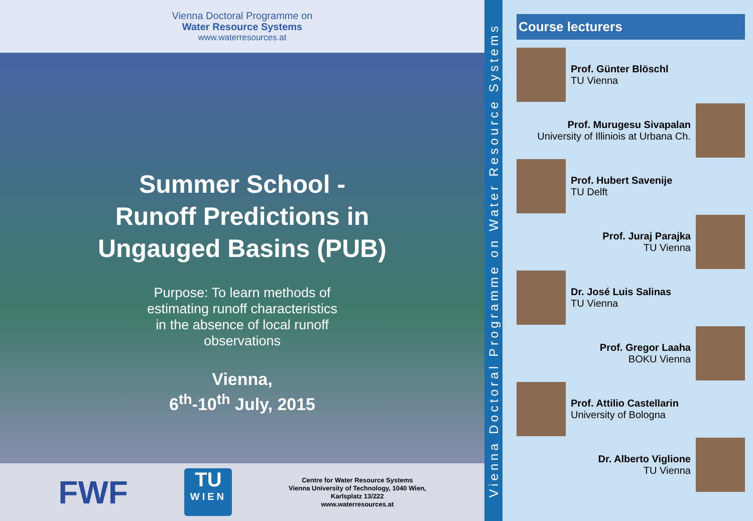Vienna Doctoral Programme on
Water Resource Systems
www.waterresources.at
Summer School -
Runoff Predictions in
Ungauged Basins (PUB)
Purpose: To learn methods of estimating runoff characteristics in the absence of local runoff observations
Vienna,
6<sup>th</sup>-10<sup>th</sup> July, 2015
FWF
TU
WIEN
Centre for Water Resource Systems
Vienna University of Technology, 1040 Wien,
Karlsplatz 13/222
www.waterresources.at
Vienna Doctoral Programme on Water Resource Systems
Course lecturers
Prof. Günter Blöschl
TU Vienna
Prof. Murugesu Sivapalan
University of Illiniois at Urbana Ch.
Prof. Hubert Savenije
TU Delft
Prof. Juraj Parajka
TU Vienna
Dr. José Luis Salinas
TU Vienna
Prof. Gregor Laaha
BOKU Vienna
Prof. Attilio Castellarin
University of Bologna
Dr. Alberto Viglione
TU Vienna